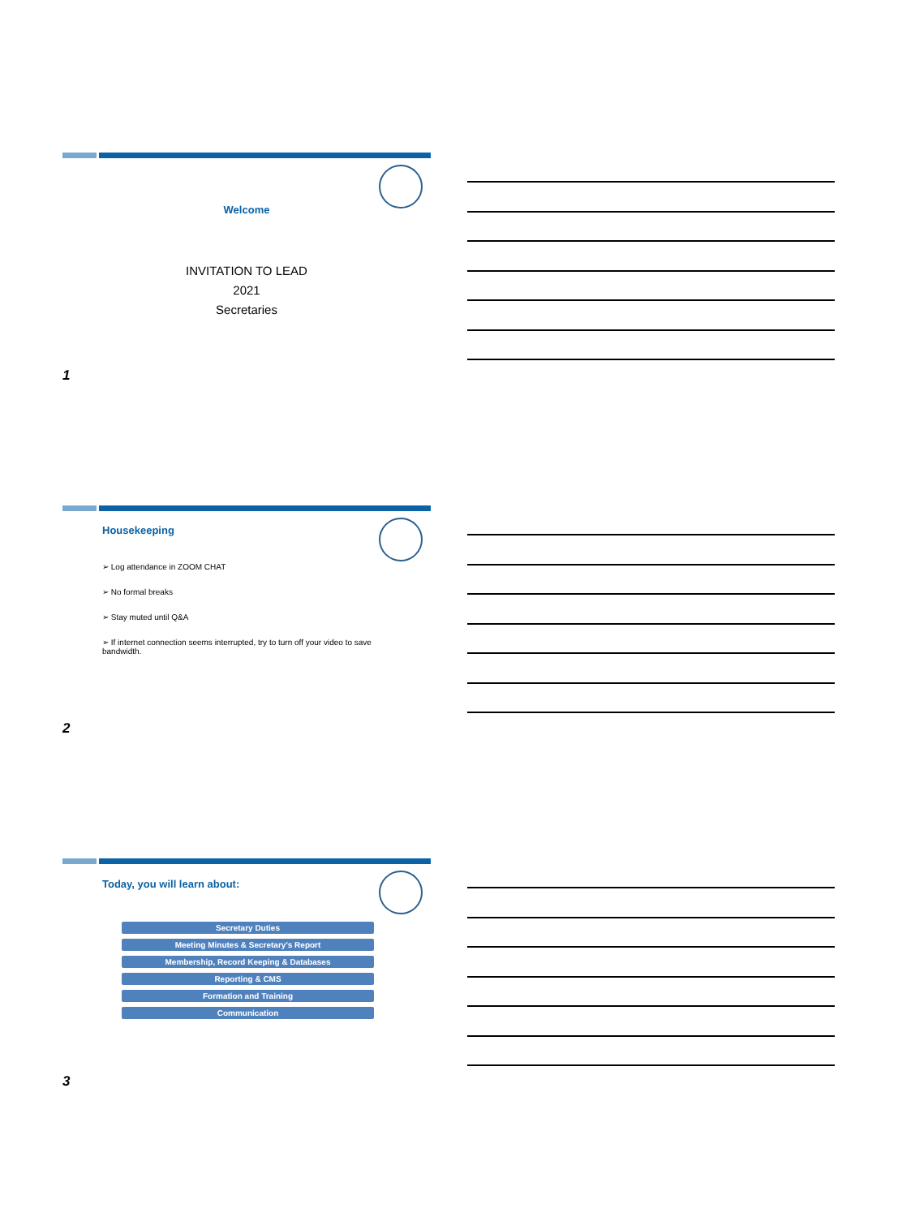Welcome
INVITATION TO LEAD
2021
Secretaries
1
Housekeeping
➢ Log attendance in ZOOM CHAT
➢ No formal breaks
➢ Stay muted until Q&A
➢ If internet connection seems interrupted, try to turn off your video to save bandwidth.
2
Today, you will learn about:
Secretary Duties
Meeting Minutes & Secretary’s Report
Membership, Record Keeping & Databases
Reporting & CMS
Formation and Training
Communication
3